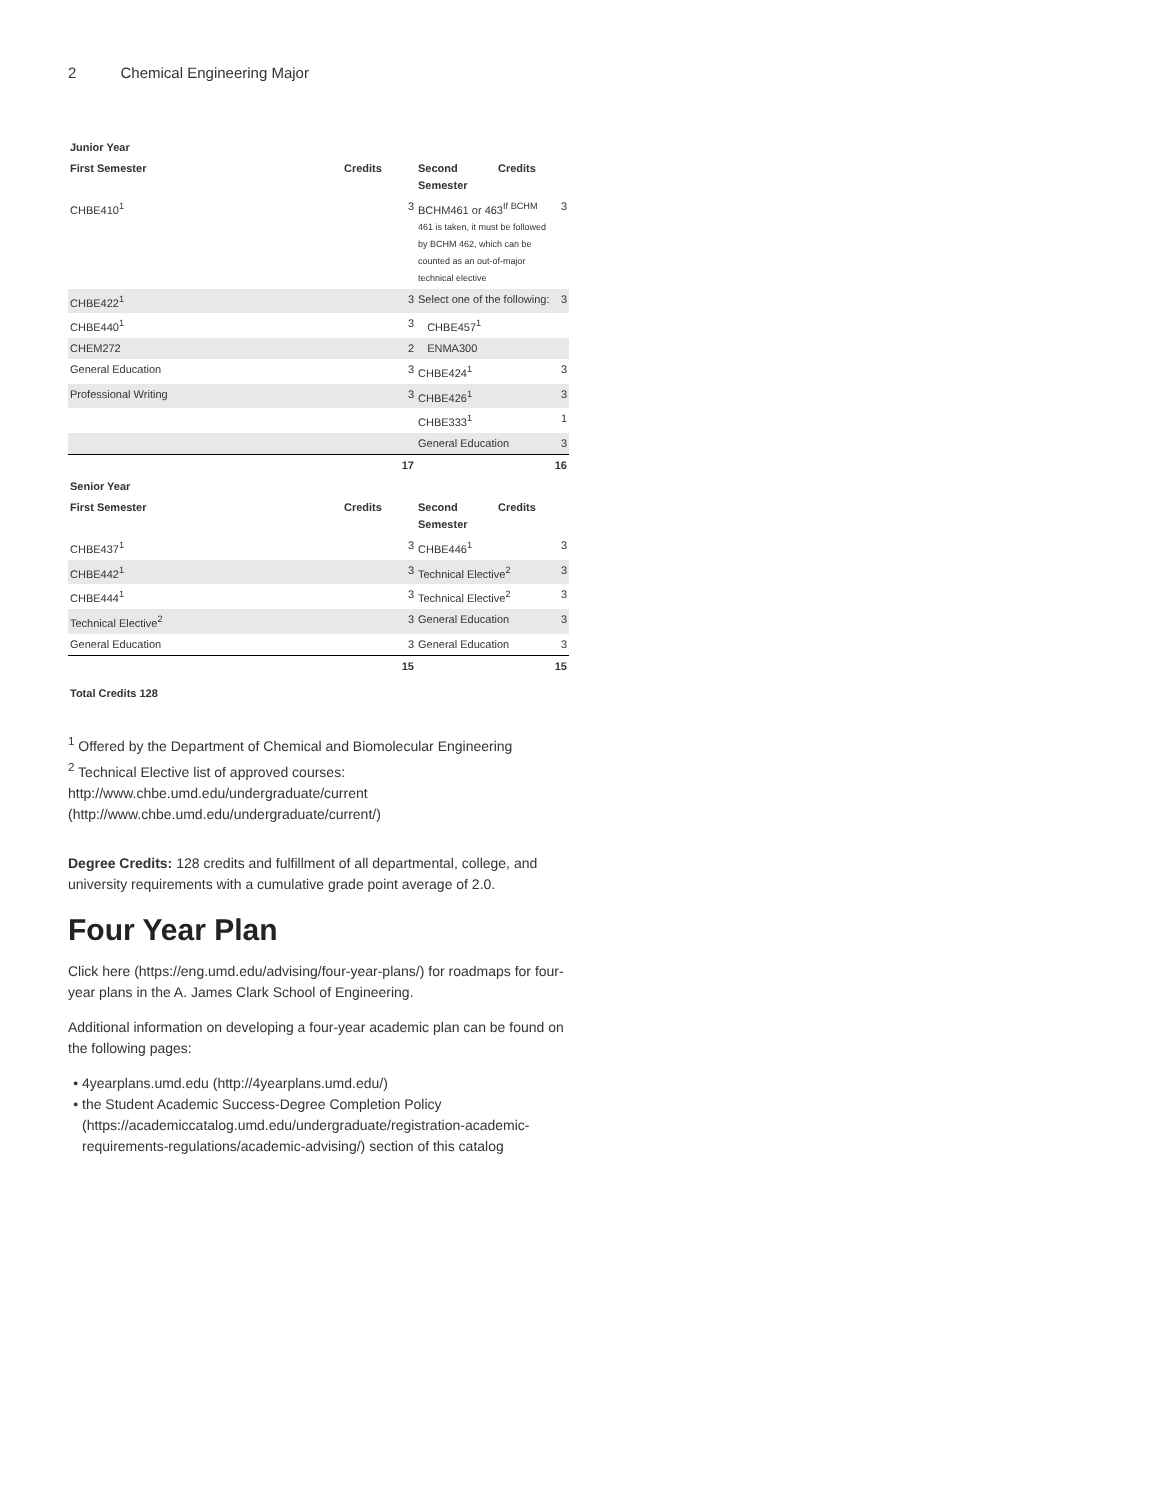2 Chemical Engineering Major
| Junior Year | | | | |
| --- | --- | --- | --- | --- |
| First Semester | Credits | Second Semester | Credits | |
| CHBE410<sup>1</sup> | 3 | BCHM461 or 463<sup>If BCHM</sup> 461 is taken, it must be followed by BCHM 462, which can be counted as an out-of-major technical elective | | 3 |
| CHBE422<sup>1</sup> | 3 | Select one of the following: | | 3 |
| CHBE440<sup>1</sup> | 3 | CHBE457<sup>1</sup> | | |
| CHEM272 | 2 | ENMA300 | | |
| General Education | 3 | CHBE424<sup>1</sup> | | 3 |
| Professional Writing | 3 | CHBE426<sup>1</sup> | | 3 |
| | | CHBE333<sup>1</sup> | | 1 |
| | | General Education | | 3 |
| | 17 | | | 16 |
| Senior Year | | | | |
| First Semester | Credits | Second Semester | Credits | |
| CHBE437<sup>1</sup> | 3 | CHBE446<sup>1</sup> | | 3 |
| CHBE442<sup>1</sup> | 3 | Technical Elective<sup>2</sup> | | 3 |
| CHBE444<sup>1</sup> | 3 | Technical Elective<sup>2</sup> | | 3 |
| Technical Elective<sup>2</sup> | 3 | General Education | | 3 |
| General Education | 3 | General Education | | 3 |
| | 15 | | | 15 |
| Total Credits 128 | | | | |
<sup>1</sup> Offered by the Department of Chemical and Biomolecular Engineering
<sup>2</sup> Technical Elective list of approved courses: http://www.chbe.umd.edu/undergraduate/current (http://www.chbe.umd.edu/undergraduate/current/)
Degree Credits: 128 credits and fulfillment of all departmental, college, and university requirements with a cumulative grade point average of 2.0.
Four Year Plan
Click here (https://eng.umd.edu/advising/four-year-plans/) for roadmaps for four-year plans in the A. James Clark School of Engineering.
Additional information on developing a four-year academic plan can be found on the following pages:
4yearplans.umd.edu (http://4yearplans.umd.edu/)
the Student Academic Success-Degree Completion Policy (https://academiccatalog.umd.edu/undergraduate/registration-academic-requirements-regulations/academic-advising/) section of this catalog